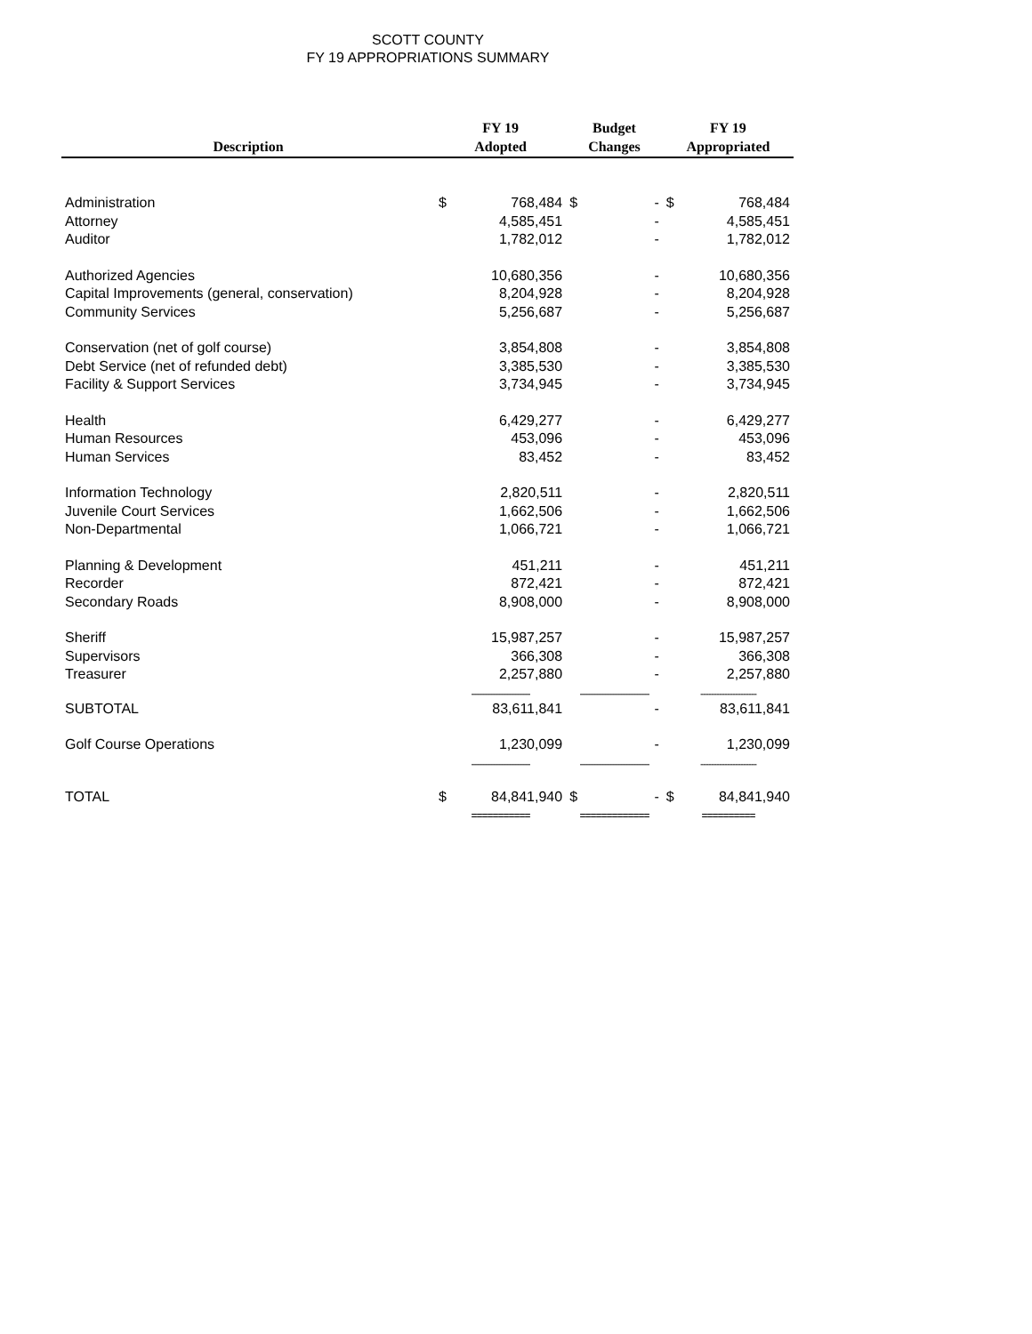SCOTT COUNTY
FY 19 APPROPRIATIONS SUMMARY
| Description | FY 19 Adopted | | Budget Changes | | FY 19 Appropriated | |
| --- | --- | --- | --- | --- | --- | --- |
| Administration | $ | 768,484 | $ | - | $ | 768,484 |
| Attorney | | 4,585,451 | | - | | 4,585,451 |
| Auditor | | 1,782,012 | | - | | 1,782,012 |
| Authorized Agencies | | 10,680,356 | | - | | 10,680,356 |
| Capital Improvements (general, conservation) | | 8,204,928 | | - | | 8,204,928 |
| Community Services | | 5,256,687 | | - | | 5,256,687 |
| Conservation (net of golf course) | | 3,854,808 | | - | | 3,854,808 |
| Debt Service (net of refunded debt) | | 3,385,530 | | - | | 3,385,530 |
| Facility & Support Services | | 3,734,945 | | - | | 3,734,945 |
| Health | | 6,429,277 | | - | | 6,429,277 |
| Human Resources | | 453,096 | | - | | 453,096 |
| Human Services | | 83,452 | | - | | 83,452 |
| Information Technology | | 2,820,511 | | - | | 2,820,511 |
| Juvenile Court Services | | 1,662,506 | | - | | 1,662,506 |
| Non-Departmental | | 1,066,721 | | - | | 1,066,721 |
| Planning & Development | | 451,211 | | - | | 451,211 |
| Recorder | | 872,421 | | - | | 872,421 |
| Secondary Roads | | 8,908,000 | | - | | 8,908,000 |
| Sheriff | | 15,987,257 | | - | | 15,987,257 |
| Supervisors | | 366,308 | | - | | 366,308 |
| Treasurer | | 2,257,880 | | - | | 2,257,880 |
| | ---------------------- | | -------------------------- | | --------------------- | |
| SUBTOTAL | | 83,611,841 | | - | | 83,611,841 |
| Golf Course Operations | | 1,230,099 | | - | | 1,230,099 |
| | ---------------------- | | -------------------------- | | --------------------- | |
| TOTAL | $ | 84,841,940 | $ | - | $ | 84,841,940 |
| | =========== | | ============= | | ========== | |